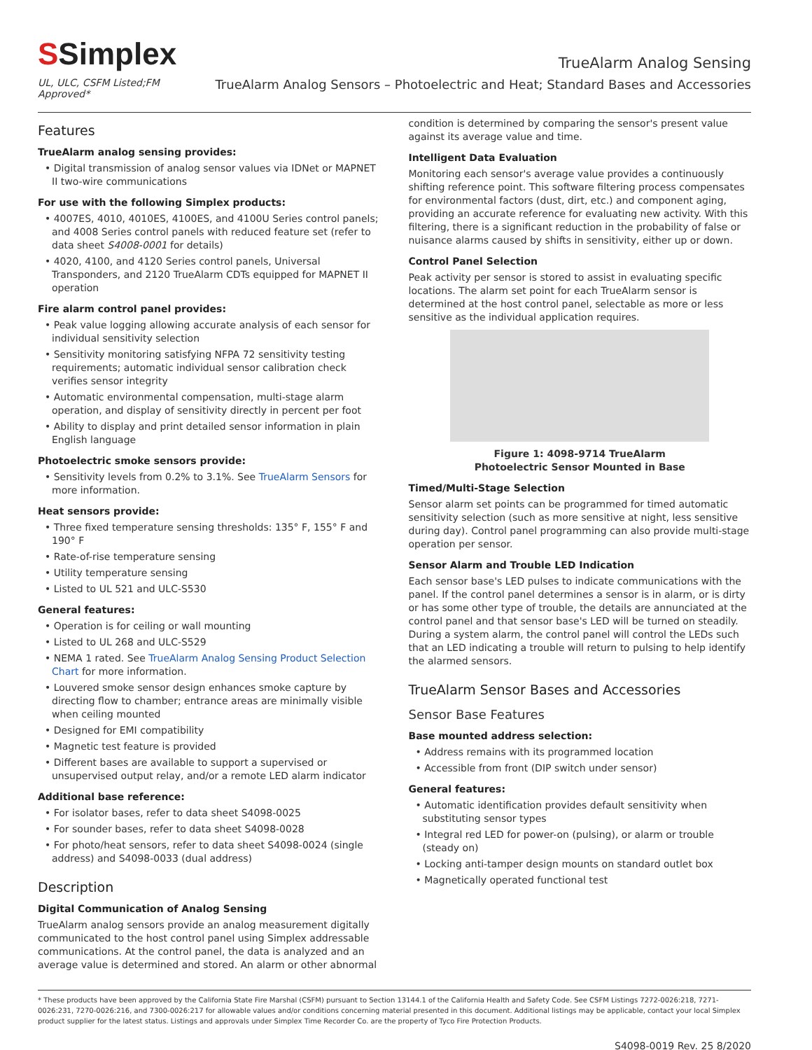SSimplex
TrueAlarm Analog Sensing
UL, ULC, CSFM Listed;FM Approved*
TrueAlarm Analog Sensors – Photoelectric and Heat; Standard Bases and Accessories
Features
TrueAlarm analog sensing provides:
• Digital transmission of analog sensor values via IDNet or MAPNET II two-wire communications
For use with the following Simplex products:
• 4007ES, 4010, 4010ES, 4100ES, and 4100U Series control panels; and 4008 Series control panels with reduced feature set (refer to data sheet S4008-0001 for details)
• 4020, 4100, and 4120 Series control panels, Universal Transponders, and 2120 TrueAlarm CDTs equipped for MAPNET II operation
Fire alarm control panel provides:
• Peak value logging allowing accurate analysis of each sensor for individual sensitivity selection
• Sensitivity monitoring satisfying NFPA 72 sensitivity testing requirements; automatic individual sensor calibration check verifies sensor integrity
• Automatic environmental compensation, multi-stage alarm operation, and display of sensitivity directly in percent per foot
• Ability to display and print detailed sensor information in plain English language
Photoelectric smoke sensors provide:
• Sensitivity levels from 0.2% to 3.1%. See TrueAlarm Sensors for more information.
Heat sensors provide:
• Three fixed temperature sensing thresholds: 135° F, 155° F and 190° F
• Rate-of-rise temperature sensing
• Utility temperature sensing
• Listed to UL 521 and ULC-S530
General features:
• Operation is for ceiling or wall mounting
• Listed to UL 268 and ULC-S529
• NEMA 1 rated. See TrueAlarm Analog Sensing Product Selection Chart for more information.
• Louvered smoke sensor design enhances smoke capture by directing flow to chamber; entrance areas are minimally visible when ceiling mounted
• Designed for EMI compatibility
• Magnetic test feature is provided
• Different bases are available to support a supervised or unsupervised output relay, and/or a remote LED alarm indicator
Additional base reference:
• For isolator bases, refer to data sheet S4098-0025
• For sounder bases, refer to data sheet S4098-0028
• For photo/heat sensors, refer to data sheet S4098-0024 (single address) and S4098-0033 (dual address)
Description
Digital Communication of Analog Sensing
TrueAlarm analog sensors provide an analog measurement digitally communicated to the host control panel using Simplex addressable communications. At the control panel, the data is analyzed and an average value is determined and stored. An alarm or other abnormal
condition is determined by comparing the sensor's present value against its average value and time.
Intelligent Data Evaluation
Monitoring each sensor's average value provides a continuously shifting reference point. This software filtering process compensates for environmental factors (dust, dirt, etc.) and component aging, providing an accurate reference for evaluating new activity. With this filtering, there is a significant reduction in the probability of false or nuisance alarms caused by shifts in sensitivity, either up or down.
Control Panel Selection
Peak activity per sensor is stored to assist in evaluating specific locations. The alarm set point for each TrueAlarm sensor is determined at the host control panel, selectable as more or less sensitive as the individual application requires.
Figure 1: 4098-9714 TrueAlarm
Photoelectric Sensor Mounted in Base
Timed/Multi-Stage Selection
Sensor alarm set points can be programmed for timed automatic sensitivity selection (such as more sensitive at night, less sensitive during day). Control panel programming can also provide multi-stage operation per sensor.
Sensor Alarm and Trouble LED Indication
Each sensor base's LED pulses to indicate communications with the panel. If the control panel determines a sensor is in alarm, or is dirty or has some other type of trouble, the details are annunciated at the control panel and that sensor base's LED will be turned on steadily. During a system alarm, the control panel will control the LEDs such that an LED indicating a trouble will return to pulsing to help identify the alarmed sensors.
TrueAlarm Sensor Bases and Accessories
Sensor Base Features
Base mounted address selection:
• Address remains with its programmed location
• Accessible from front (DIP switch under sensor)
General features:
• Automatic identification provides default sensitivity when substituting sensor types
• Integral red LED for power-on (pulsing), or alarm or trouble (steady on)
• Locking anti-tamper design mounts on standard outlet box
• Magnetically operated functional test
* These products have been approved by the California State Fire Marshal (CSFM) pursuant to Section 13144.1 of the California Health and Safety Code. See CSFM Listings 7272-0026:218, 7271-0026:231, 7270-0026:216, and 7300-0026:217 for allowable values and/or conditions concerning material presented in this document. Additional listings may be applicable, contact your local Simplex product supplier for the latest status. Listings and approvals under Simplex Time Recorder Co. are the property of Tyco Fire Protection Products.
S4098-0019 Rev. 25 8/2020